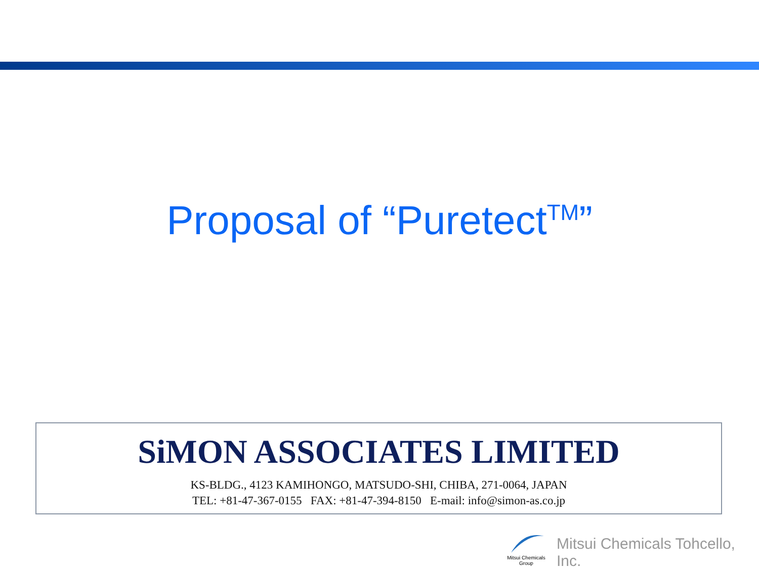Proposal of “Puretect<sup>TM</sup>”
SiMON ASSOCIATES LIMITED
KS-BLDG., 4123 KAMIHONGO, MATSUDO-SHI, CHIBA, 271-0064, JAPAN
TEL: +81-47-367-0155 FAX: +81-47-394-8150 E-mail: info@simon-as.co.jp
Mitsui Chemicals
Group
Mitsui Chemicals Tohcello, Inc.